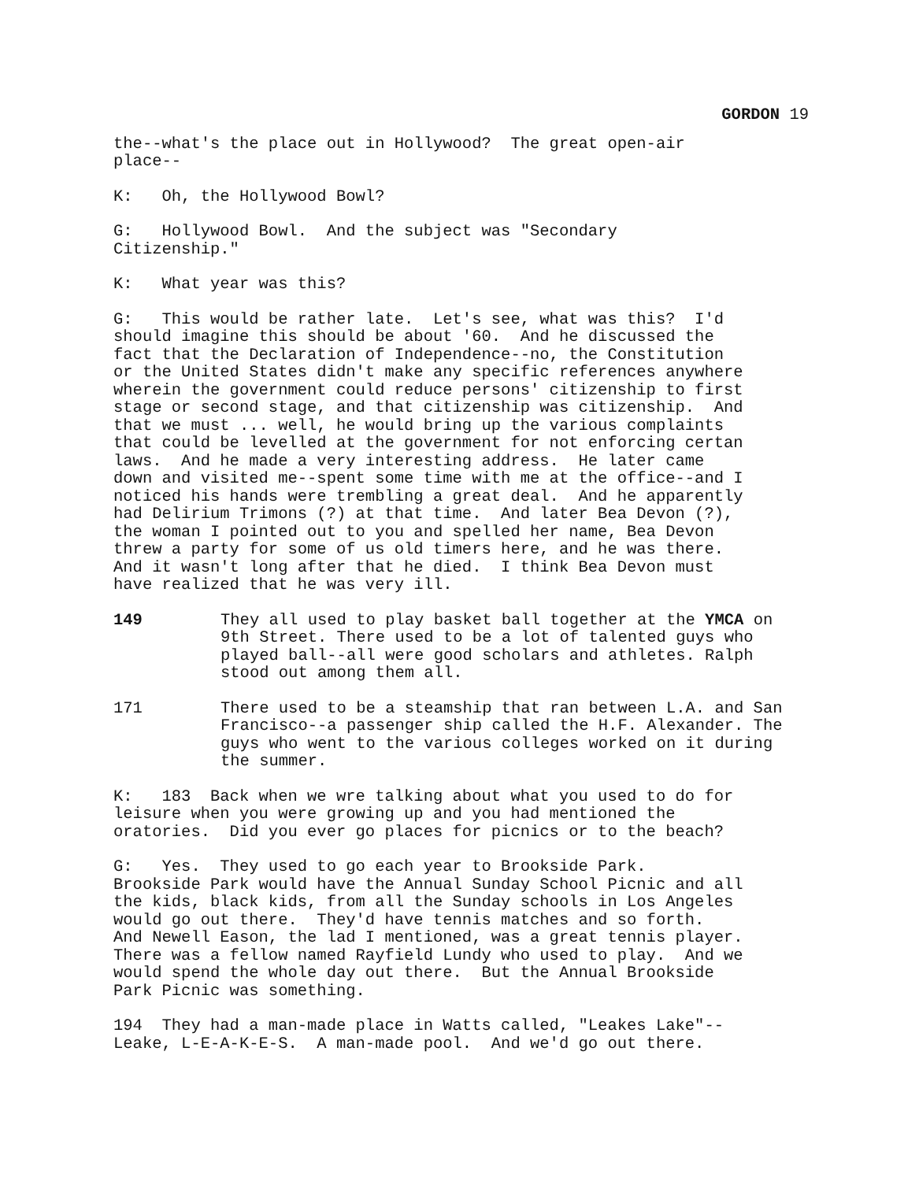GORDON 19
the--what's the place out in Hollywood? The great open-air place--
K: Oh, the Hollywood Bowl?
G: Hollywood Bowl. And the subject was "Secondary Citizenship."
K: What year was this?
G: This would be rather late. Let's see, what was this? I'd should imagine this should be about '60. And he discussed the fact that the Declaration of Independence--no, the Constitution or the United States didn't make any specific references anywhere wherein the government could reduce persons' citizenship to first stage or second stage, and that citizenship was citizenship. And that we must ... well, he would bring up the various complaints that could be levelled at the government for not enforcing certan laws. And he made a very interesting address. He later came down and visited me--spent some time with me at the office--and I noticed his hands were trembling a great deal. And he apparently had Delirium Trimons (?) at that time. And later Bea Devon (?), the woman I pointed out to you and spelled her name, Bea Devon threw a party for some of us old timers here, and he was there. And it wasn't long after that he died. I think Bea Devon must have realized that he was very ill.
149 They all used to play basket ball together at the YMCA on 9th Street. There used to be a lot of talented guys who played ball--all were good scholars and athletes. Ralph stood out among them all.
171 There used to be a steamship that ran between L.A. and San Francisco--a passenger ship called the H.F. Alexander. The guys who went to the various colleges worked on it during the summer.
K: 183 Back when we wre talking about what you used to do for leisure when you were growing up and you had mentioned the oratories. Did you ever go places for picnics or to the beach?
G: Yes. They used to go each year to Brookside Park. Brookside Park would have the Annual Sunday School Picnic and all the kids, black kids, from all the Sunday schools in Los Angeles would go out there. They'd have tennis matches and so forth. And Newell Eason, the lad I mentioned, was a great tennis player. There was a fellow named Rayfield Lundy who used to play. And we would spend the whole day out there. But the Annual Brookside Park Picnic was something.
194 They had a man-made place in Watts called, "Leakes Lake"-- Leake, L-E-A-K-E-S. A man-made pool. And we'd go out there.